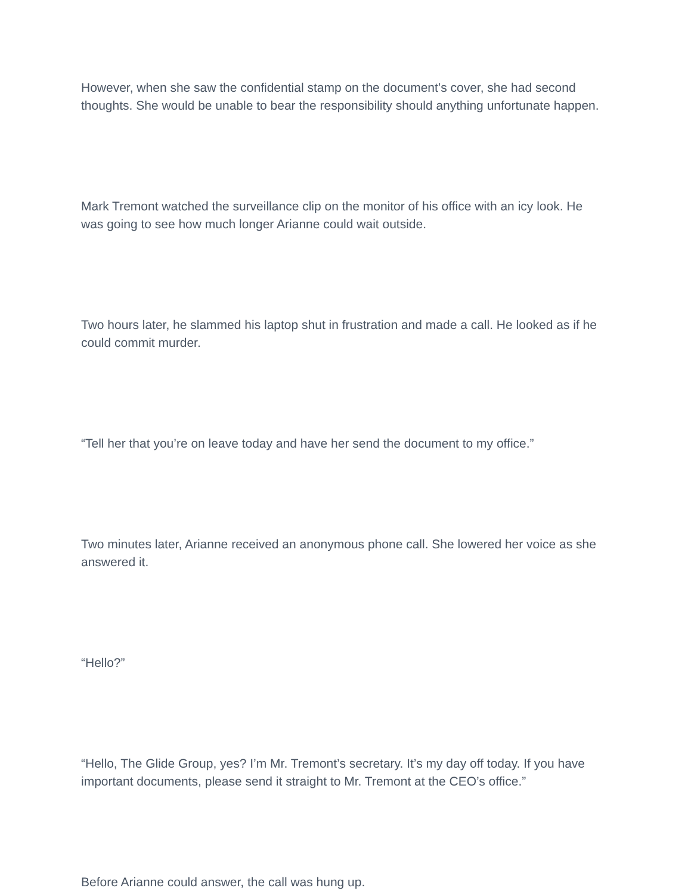However, when she saw the confidential stamp on the document’s cover, she had second thoughts. She would be unable to bear the responsibility should anything unfortunate happen.
Mark Tremont watched the surveillance clip on the monitor of his office with an icy look. He was going to see how much longer Arianne could wait outside.
Two hours later, he slammed his laptop shut in frustration and made a call. He looked as if he could commit murder.
“Tell her that you’re on leave today and have her send the document to my office.”
Two minutes later, Arianne received an anonymous phone call. She lowered her voice as she answered it.
“Hello?”
“Hello, The Glide Group, yes? I’m Mr. Tremont’s secretary. It’s my day off today. If you have important documents, please send it straight to Mr. Tremont at the CEO’s office.”
Before Arianne could answer, the call was hung up.